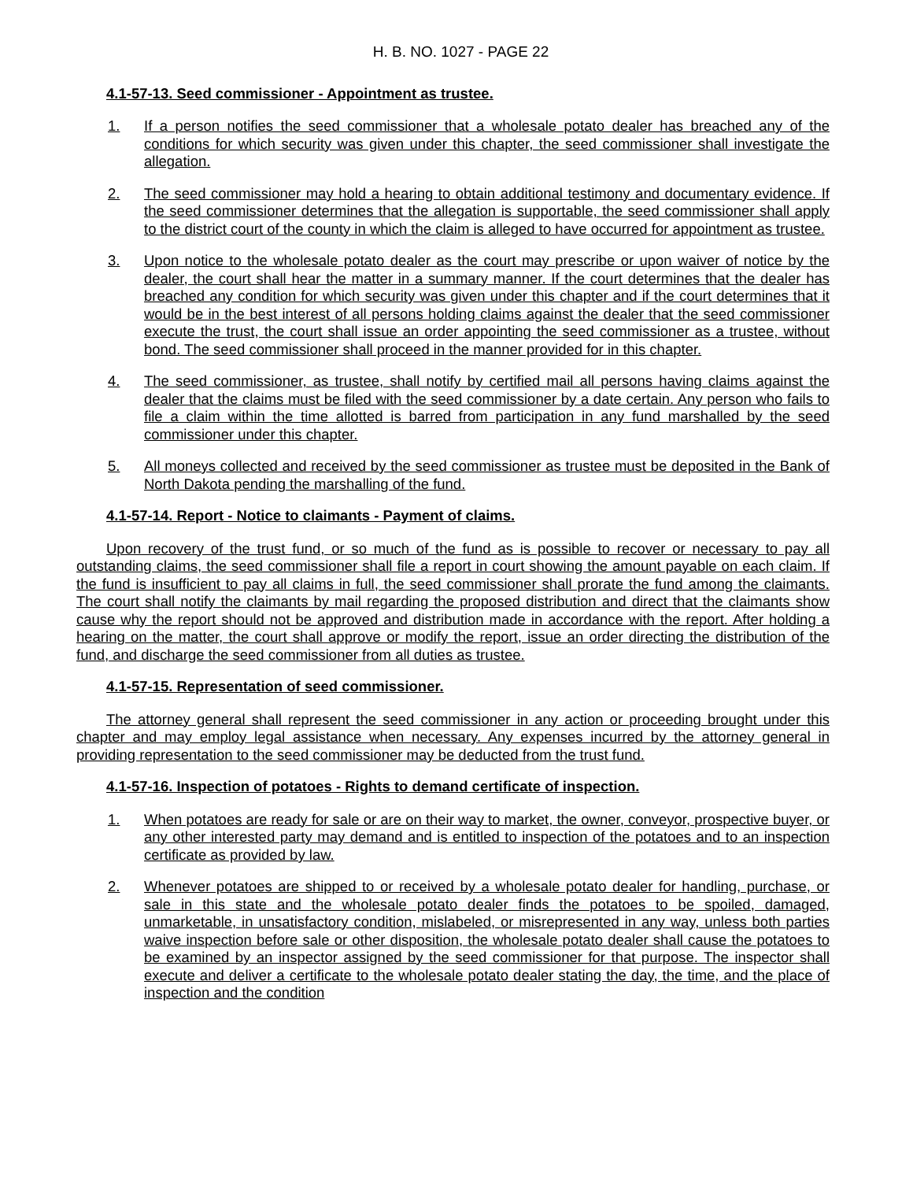H. B. NO. 1027 - PAGE 22
4.1-57-13. Seed commissioner - Appointment as trustee.
1. If a person notifies the seed commissioner that a wholesale potato dealer has breached any of the conditions for which security was given under this chapter, the seed commissioner shall investigate the allegation.
2. The seed commissioner may hold a hearing to obtain additional testimony and documentary evidence. If the seed commissioner determines that the allegation is supportable, the seed commissioner shall apply to the district court of the county in which the claim is alleged to have occurred for appointment as trustee.
3. Upon notice to the wholesale potato dealer as the court may prescribe or upon waiver of notice by the dealer, the court shall hear the matter in a summary manner. If the court determines that the dealer has breached any condition for which security was given under this chapter and if the court determines that it would be in the best interest of all persons holding claims against the dealer that the seed commissioner execute the trust, the court shall issue an order appointing the seed commissioner as a trustee, without bond. The seed commissioner shall proceed in the manner provided for in this chapter.
4. The seed commissioner, as trustee, shall notify by certified mail all persons having claims against the dealer that the claims must be filed with the seed commissioner by a date certain. Any person who fails to file a claim within the time allotted is barred from participation in any fund marshalled by the seed commissioner under this chapter.
5. All moneys collected and received by the seed commissioner as trustee must be deposited in the Bank of North Dakota pending the marshalling of the fund.
4.1-57-14. Report - Notice to claimants - Payment of claims.
Upon recovery of the trust fund, or so much of the fund as is possible to recover or necessary to pay all outstanding claims, the seed commissioner shall file a report in court showing the amount payable on each claim. If the fund is insufficient to pay all claims in full, the seed commissioner shall prorate the fund among the claimants. The court shall notify the claimants by mail regarding the proposed distribution and direct that the claimants show cause why the report should not be approved and distribution made in accordance with the report. After holding a hearing on the matter, the court shall approve or modify the report, issue an order directing the distribution of the fund, and discharge the seed commissioner from all duties as trustee.
4.1-57-15. Representation of seed commissioner.
The attorney general shall represent the seed commissioner in any action or proceeding brought under this chapter and may employ legal assistance when necessary. Any expenses incurred by the attorney general in providing representation to the seed commissioner may be deducted from the trust fund.
4.1-57-16. Inspection of potatoes - Rights to demand certificate of inspection.
1. When potatoes are ready for sale or are on their way to market, the owner, conveyor, prospective buyer, or any other interested party may demand and is entitled to inspection of the potatoes and to an inspection certificate as provided by law.
2. Whenever potatoes are shipped to or received by a wholesale potato dealer for handling, purchase, or sale in this state and the wholesale potato dealer finds the potatoes to be spoiled, damaged, unmarketable, in unsatisfactory condition, mislabeled, or misrepresented in any way, unless both parties waive inspection before sale or other disposition, the wholesale potato dealer shall cause the potatoes to be examined by an inspector assigned by the seed commissioner for that purpose. The inspector shall execute and deliver a certificate to the wholesale potato dealer stating the day, the time, and the place of inspection and the condition